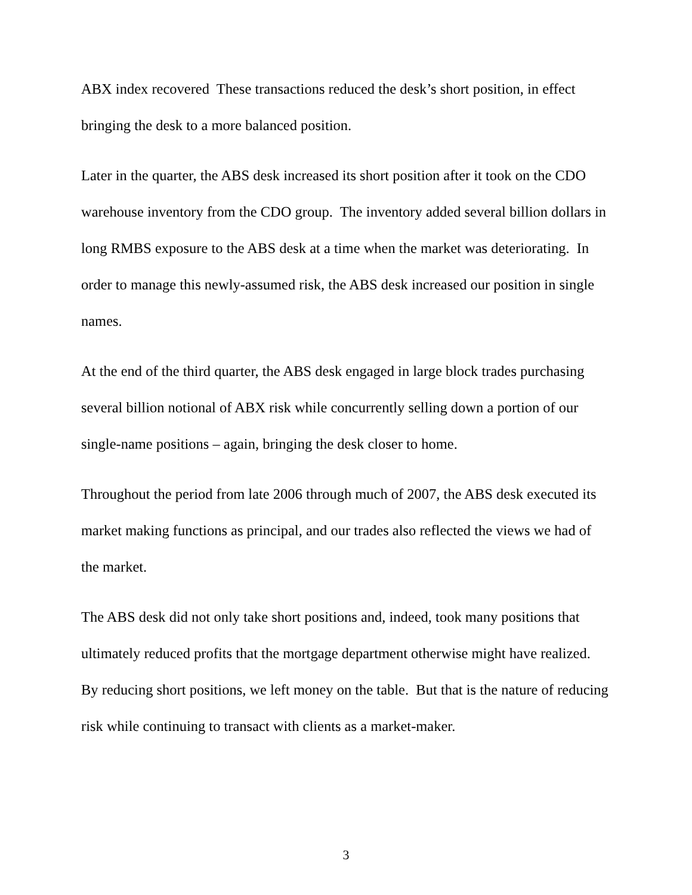ABX index recovered These transactions reduced the desk’s short position, in effect bringing the desk to a more balanced position.
Later in the quarter, the ABS desk increased its short position after it took on the CDO warehouse inventory from the CDO group. The inventory added several billion dollars in long RMBS exposure to the ABS desk at a time when the market was deteriorating. In order to manage this newly-assumed risk, the ABS desk increased our position in single names.
At the end of the third quarter, the ABS desk engaged in large block trades purchasing several billion notional of ABX risk while concurrently selling down a portion of our single-name positions – again, bringing the desk closer to home.
Throughout the period from late 2006 through much of 2007, the ABS desk executed its market making functions as principal, and our trades also reflected the views we had of the market.
The ABS desk did not only take short positions and, indeed, took many positions that ultimately reduced profits that the mortgage department otherwise might have realized. By reducing short positions, we left money on the table. But that is the nature of reducing risk while continuing to transact with clients as a market-maker.
3